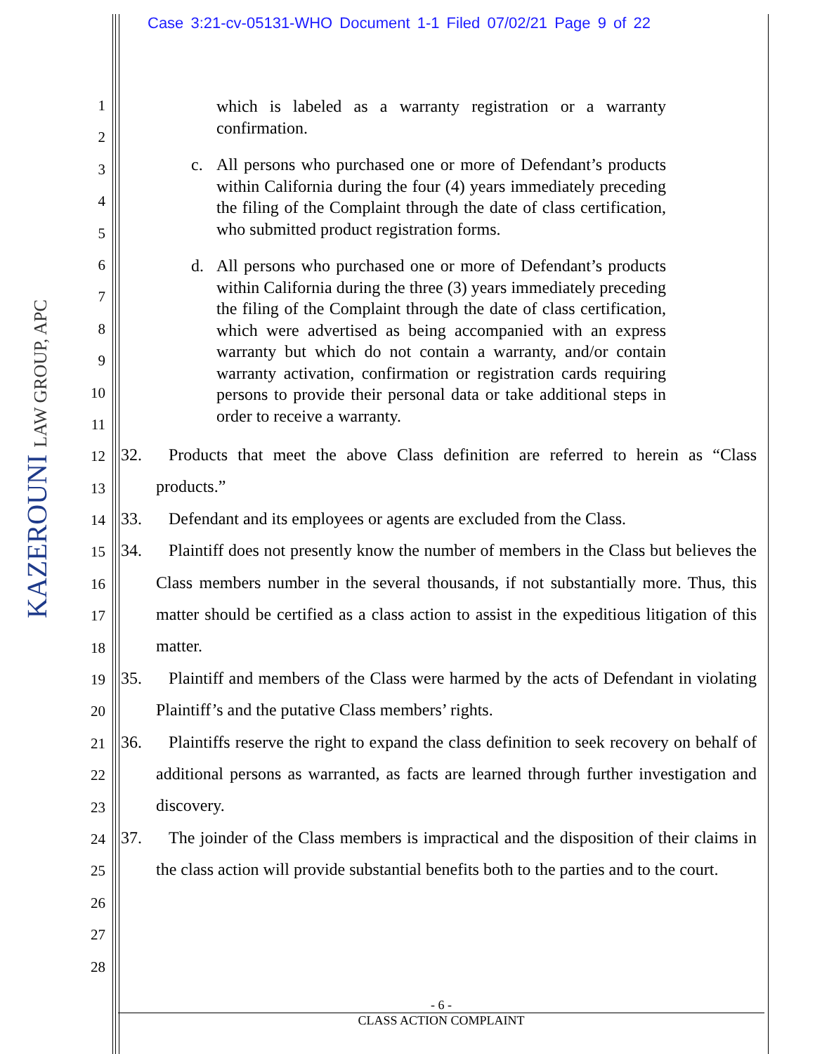Case 3:21-cv-05131-WHO Document 1-1 Filed 07/02/21 Page 9 of 22
KAZEROUNI LAW GROUP, APC
1
2
3
4
5
6
7
8
9
10
11
12
13
14
15
16
17
18
19
20
21
22
23
24
25
26
27
28
which is labeled as a warranty registration or a warranty confirmation.
c. All persons who purchased one or more of Defendant’s products within California during the four (4) years immediately preceding the filing of the Complaint through the date of class certification, who submitted product registration forms.
d. All persons who purchased one or more of Defendant’s products within California during the three (3) years immediately preceding the filing of the Complaint through the date of class certification, which were advertised as being accompanied with an express warranty but which do not contain a warranty, and/or contain warranty activation, confirmation or registration cards requiring persons to provide their personal data or take additional steps in order to receive a warranty.
32. Products that meet the above Class definition are referred to herein as “Class products.”
33. Defendant and its employees or agents are excluded from the Class.
34. Plaintiff does not presently know the number of members in the Class but believes the Class members number in the several thousands, if not substantially more. Thus, this matter should be certified as a class action to assist in the expeditious litigation of this matter.
35. Plaintiff and members of the Class were harmed by the acts of Defendant in violating Plaintiff’s and the putative Class members’ rights.
36. Plaintiffs reserve the right to expand the class definition to seek recovery on behalf of additional persons as warranted, as facts are learned through further investigation and discovery.
37. The joinder of the Class members is impractical and the disposition of their claims in the class action will provide substantial benefits both to the parties and to the court.
- 6 -
CLASS ACTION COMPLAINT